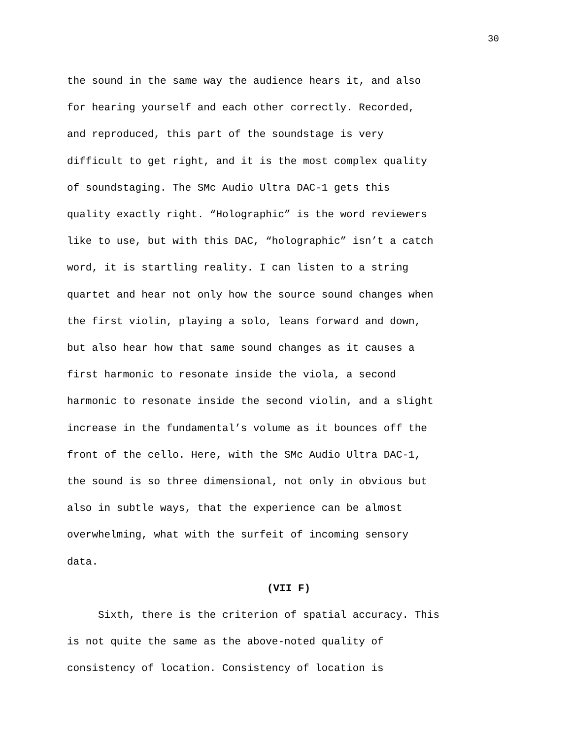30
the sound in the same way the audience hears it, and also
for hearing yourself and each other correctly. Recorded,
and reproduced, this part of the soundstage is very
difficult to get right, and it is the most complex quality
of soundstaging. The SMc Audio Ultra DAC-1 gets this
quality exactly right. “Holographic” is the word reviewers
like to use, but with this DAC, “holographic” isn’t a catch
word, it is startling reality. I can listen to a string
quartet and hear not only how the source sound changes when
the first violin, playing a solo, leans forward and down,
but also hear how that same sound changes as it causes a
first harmonic to resonate inside the viola, a second
harmonic to resonate inside the second violin, and a slight
increase in the fundamental’s volume as it bounces off the
front of the cello. Here, with the SMc Audio Ultra DAC-1,
the sound is so three dimensional, not only in obvious but
also in subtle ways, that the experience can be almost
overwhelming, what with the surfeit of incoming sensory
data.
(VII F)
Sixth, there is the criterion of spatial accuracy. This
is not quite the same as the above-noted quality of
consistency of location. Consistency of location is